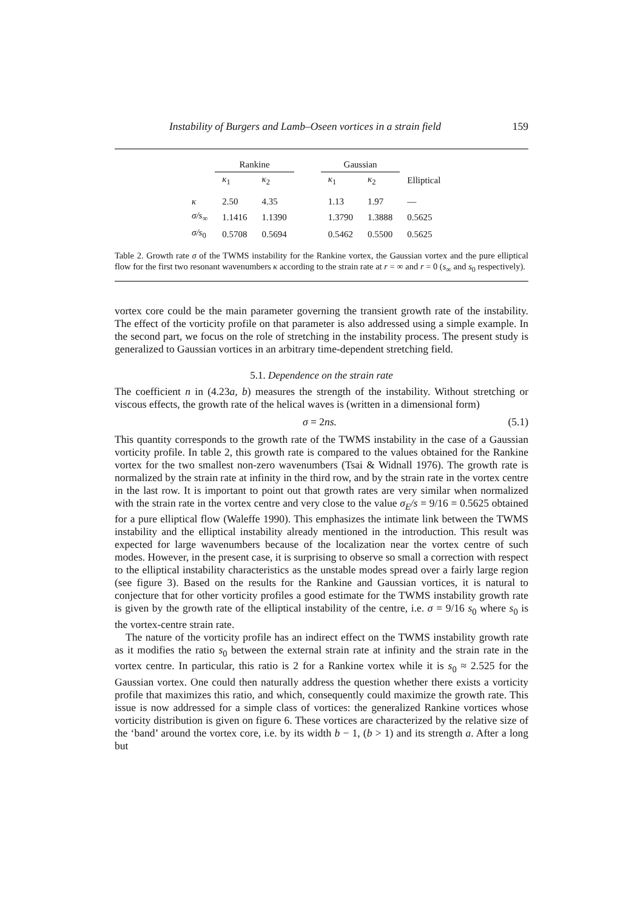Instability of Burgers and Lamb–Oseen vortices in a strain field 159
| | Rankine | | | Gaussian | | |
| --- | --- | --- | --- | --- | --- | --- |
| | κ<sub>1</sub> | κ<sub>2</sub> | | κ<sub>1</sub> | κ<sub>2</sub> | Elliptical |
| κ | 2.50 | 4.35 | | 1.13 | 1.97 | — |
| σ/s<sub>∞</sub> | 1.1416 | 1.1390 | | 1.3790 | 1.3888 | 0.5625 |
| σ/s<sub>0</sub> | 0.5708 | 0.5694 | | 0.5462 | 0.5500 | 0.5625 |
Table 2. Growth rate σ of the TWMS instability for the Rankine vortex, the Gaussian vortex and the pure elliptical flow for the first two resonant wavenumbers κ according to the strain rate at r = ∞ and r = 0 (s<sub>∞</sub> and s<sub>0</sub> respectively).
vortex core could be the main parameter governing the transient growth rate of the instability. The effect of the vorticity profile on that parameter is also addressed using a simple example. In the second part, we focus on the role of stretching in the instability process. The present study is generalized to Gaussian vortices in an arbitrary time-dependent stretching field.
5.1. Dependence on the strain rate
The coefficient n in (4.23a, b) measures the strength of the instability. Without stretching or viscous effects, the growth rate of the helical waves is (written in a dimensional form)
σ = 2ns. (5.1)
This quantity corresponds to the growth rate of the TWMS instability in the case of a Gaussian vorticity profile. In table 2, this growth rate is compared to the values obtained for the Rankine vortex for the two smallest non-zero wavenumbers (Tsai & Widnall 1976). The growth rate is normalized by the strain rate at infinity in the third row, and by the strain rate in the vortex centre in the last row. It is important to point out that growth rates are very similar when normalized with the strain rate in the vortex centre and very close to the value σ<sub>E</sub>/s = 9/16 = 0.5625 obtained for a pure elliptical flow (Waleffe 1990). This emphasizes the intimate link between the TWMS instability and the elliptical instability already mentioned in the introduction. This result was expected for large wavenumbers because of the localization near the vortex centre of such modes. However, in the present case, it is surprising to observe so small a correction with respect to the elliptical instability characteristics as the unstable modes spread over a fairly large region (see figure 3). Based on the results for the Rankine and Gaussian vortices, it is natural to conjecture that for other vorticity profiles a good estimate for the TWMS instability growth rate is given by the growth rate of the elliptical instability of the centre, i.e. σ = 9/16 s<sub>0</sub> where s<sub>0</sub> is the vortex-centre strain rate.
The nature of the vorticity profile has an indirect effect on the TWMS instability growth rate as it modifies the ratio s<sub>0</sub> between the external strain rate at infinity and the strain rate in the vortex centre. In particular, this ratio is 2 for a Rankine vortex while it is s<sub>0</sub> ≈ 2.525 for the Gaussian vortex. One could then naturally address the question whether there exists a vorticity profile that maximizes this ratio, and which, consequently could maximize the growth rate. This issue is now addressed for a simple class of vortices: the generalized Rankine vortices whose vorticity distribution is given on figure 6. These vortices are characterized by the relative size of the ‘band’ around the vortex core, i.e. by its width b − 1, (b > 1) and its strength a. After a long but